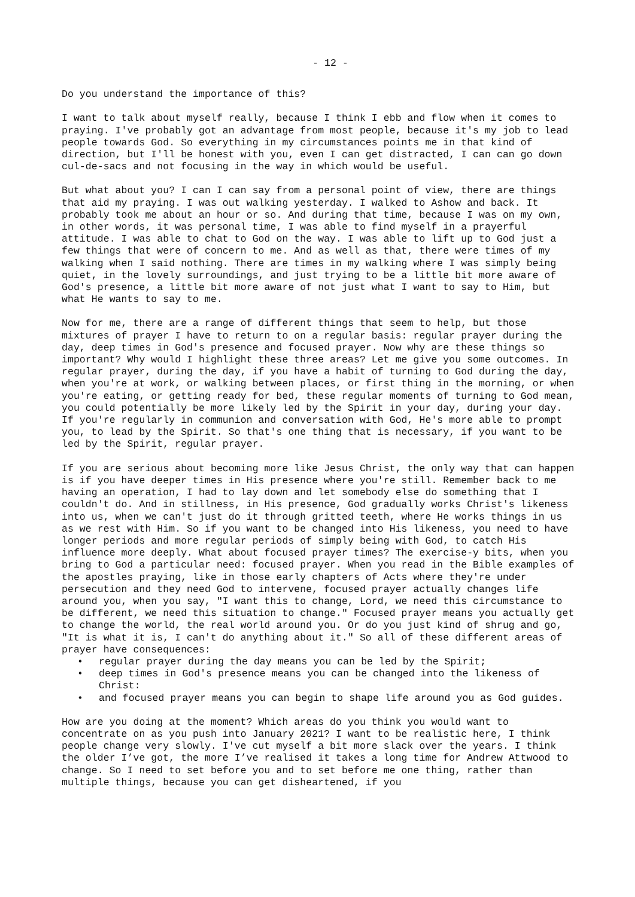- 12 -
Do you understand the importance of this?
I want to talk about myself really, because I think I ebb and flow when it comes to praying. I've probably got an advantage from most people, because it's my job to lead people towards God. So everything in my circumstances points me in that kind of direction, but I'll be honest with you, even I can get distracted, I can can go down cul-de-sacs and not focusing in the way in which would be useful.
But what about you? I can I can say from a personal point of view, there are things that aid my praying. I was out walking yesterday. I walked to Ashow and back. It probably took me about an hour or so. And during that time, because I was on my own, in other words, it was personal time, I was able to find myself in a prayerful attitude. I was able to chat to God on the way. I was able to lift up to God just a few things that were of concern to me. And as well as that, there were times of my walking when I said nothing. There are times in my walking where I was simply being quiet, in the lovely surroundings, and just trying to be a little bit more aware of God's presence, a little bit more aware of not just what I want to say to Him, but what He wants to say to me.
Now for me, there are a range of different things that seem to help, but those mixtures of prayer I have to return to on a regular basis: regular prayer during the day, deep times in God's presence and focused prayer. Now why are these things so important? Why would I highlight these three areas? Let me give you some outcomes. In regular prayer, during the day, if you have a habit of turning to God during the day, when you're at work, or walking between places, or first thing in the morning, or when you're eating, or getting ready for bed, these regular moments of turning to God mean, you could potentially be more likely led by the Spirit in your day, during your day. If you're regularly in communion and conversation with God, He's more able to prompt you, to lead by the Spirit. So that's one thing that is necessary, if you want to be led by the Spirit, regular prayer.
If you are serious about becoming more like Jesus Christ, the only way that can happen is if you have deeper times in His presence where you're still. Remember back to me having an operation, I had to lay down and let somebody else do something that I couldn't do. And in stillness, in His presence, God gradually works Christ's likeness into us, when we can't just do it through gritted teeth, where He works things in us as we rest with Him. So if you want to be changed into His likeness, you need to have longer periods and more regular periods of simply being with God, to catch His influence more deeply. What about focused prayer times? The exercise-y bits, when you bring to God a particular need: focused prayer. When you read in the Bible examples of the apostles praying, like in those early chapters of Acts where they're under persecution and they need God to intervene, focused prayer actually changes life around you, when you say, "I want this to change, Lord, we need this circumstance to be different, we need this situation to change." Focused prayer means you actually get to change the world, the real world around you. Or do you just kind of shrug and go, "It is what it is, I can't do anything about it." So all of these different areas of prayer have consequences:
• regular prayer during the day means you can be led by the Spirit;
• deep times in God's presence means you can be changed into the likeness of Christ:
• and focused prayer means you can begin to shape life around you as God guides.
How are you doing at the moment? Which areas do you think you would want to concentrate on as you push into January 2021? I want to be realistic here, I think people change very slowly. I've cut myself a bit more slack over the years. I think the older I’ve got, the more I’ve realised it takes a long time for Andrew Attwood to change. So I need to set before you and to set before me one thing, rather than multiple things, because you can get disheartened, if you